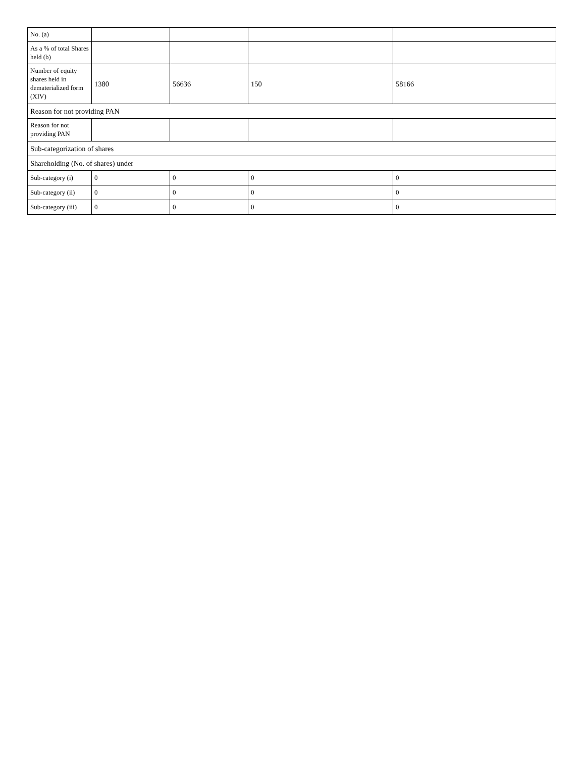| No. (a) | | | | |
| As a % of total Shares held (b) | | | | |
| Number of equity shares held in dematerialized form (XIV) | 1380 | 56636 | 150 | 58166 |
| Reason for not providing PAN | | | | |
| Reason for not providing PAN | | | | |
| Sub-categorization of shares | | | | |
| Shareholding (No. of shares) under | | | | |
| Sub-category (i) | 0 | 0 | 0 | 0 |
| Sub-category (ii) | 0 | 0 | 0 | 0 |
| Sub-category (iii) | 0 | 0 | 0 | 0 |